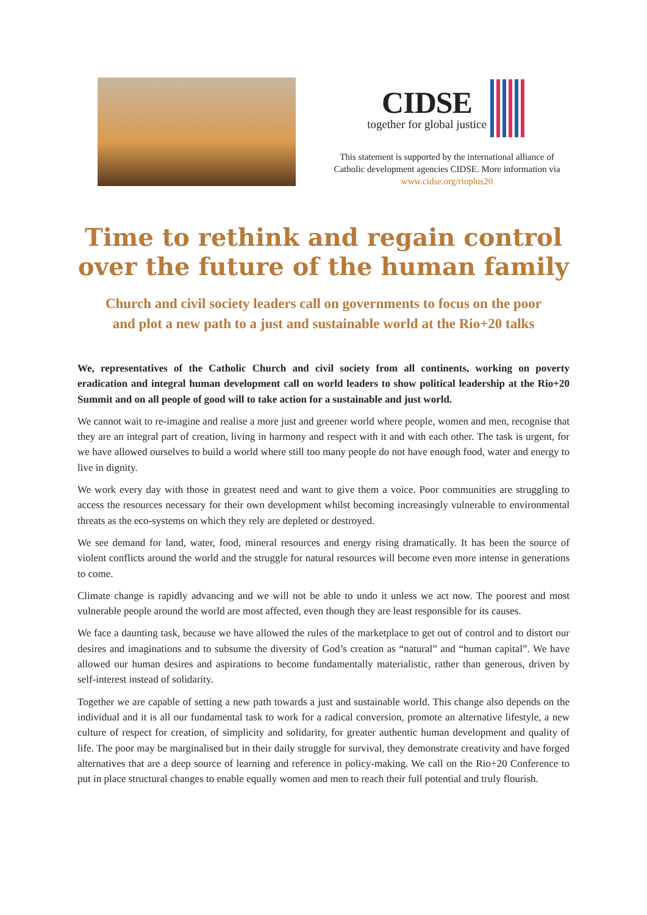CIDSE
together for global justice
This statement is supported by the international alliance of Catholic development agencies CIDSE. More information via www.cidse.org/rioplus20
Time to rethink and regain control
over the future of the human family
Church and civil society leaders call on governments to focus on the poor
and plot a new path to a just and sustainable world at the Rio+20 talks
We, representatives of the Catholic Church and civil society from all continents, working on poverty eradication and integral human development call on world leaders to show political leadership at the Rio+20 Summit and on all people of good will to take action for a sustainable and just world.
We cannot wait to re-imagine and realise a more just and greener world where people, women and men, recognise that they are an integral part of creation, living in harmony and respect with it and with each other. The task is urgent, for we have allowed ourselves to build a world where still too many people do not have enough food, water and energy to live in dignity.
We work every day with those in greatest need and want to give them a voice. Poor communities are struggling to access the resources necessary for their own development whilst becoming increasingly vulnerable to environmental threats as the eco-systems on which they rely are depleted or destroyed.
We see demand for land, water, food, mineral resources and energy rising dramatically. It has been the source of violent conflicts around the world and the struggle for natural resources will become even more intense in generations to come.
Climate change is rapidly advancing and we will not be able to undo it unless we act now. The poorest and most vulnerable people around the world are most affected, even though they are least responsible for its causes.
We face a daunting task, because we have allowed the rules of the marketplace to get out of control and to distort our desires and imaginations and to subsume the diversity of God’s creation as “natural” and “human capital”. We have allowed our human desires and aspirations to become fundamentally materialistic, rather than generous, driven by self-interest instead of solidarity.
Together we are capable of setting a new path towards a just and sustainable world. This change also depends on the individual and it is all our fundamental task to work for a radical conversion, promote an alternative lifestyle, a new culture of respect for creation, of simplicity and solidarity, for greater authentic human development and quality of life. The poor may be marginalised but in their daily struggle for survival, they demonstrate creativity and have forged alternatives that are a deep source of learning and reference in policy-making. We call on the Rio+20 Conference to put in place structural changes to enable equally women and men to reach their full potential and truly flourish.